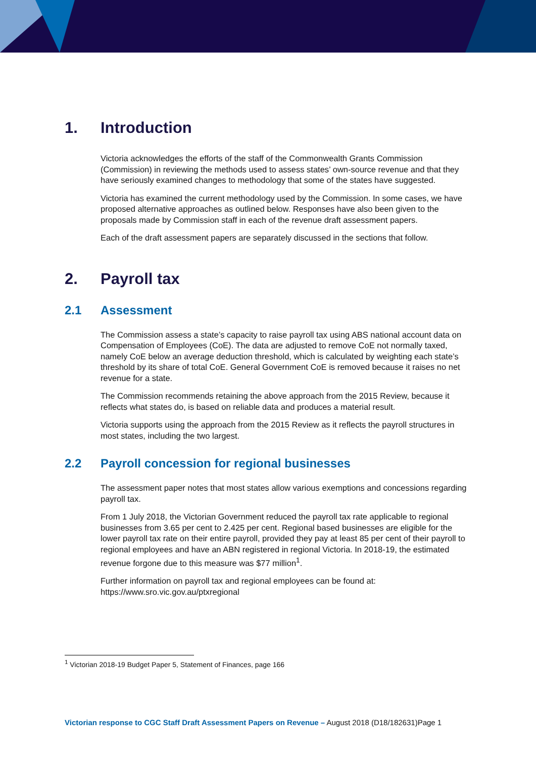1. Introduction
Victoria acknowledges the efforts of the staff of the Commonwealth Grants Commission (Commission) in reviewing the methods used to assess states’ own-source revenue and that they have seriously examined changes to methodology that some of the states have suggested.
Victoria has examined the current methodology used by the Commission. In some cases, we have proposed alternative approaches as outlined below. Responses have also been given to the proposals made by Commission staff in each of the revenue draft assessment papers.
Each of the draft assessment papers are separately discussed in the sections that follow.
2. Payroll tax
2.1 Assessment
The Commission assess a state’s capacity to raise payroll tax using ABS national account data on Compensation of Employees (CoE). The data are adjusted to remove CoE not normally taxed, namely CoE below an average deduction threshold, which is calculated by weighting each state’s threshold by its share of total CoE. General Government CoE is removed because it raises no net revenue for a state.
The Commission recommends retaining the above approach from the 2015 Review, because it reflects what states do, is based on reliable data and produces a material result.
Victoria supports using the approach from the 2015 Review as it reflects the payroll structures in most states, including the two largest.
2.2 Payroll concession for regional businesses
The assessment paper notes that most states allow various exemptions and concessions regarding payroll tax.
From 1 July 2018, the Victorian Government reduced the payroll tax rate applicable to regional businesses from 3.65 per cent to 2.425 per cent. Regional based businesses are eligible for the lower payroll tax rate on their entire payroll, provided they pay at least 85 per cent of their payroll to regional employees and have an ABN registered in regional Victoria. In 2018-19, the estimated revenue forgone due to this measure was $77 million<sup>1</sup>.
Further information on payroll tax and regional employees can be found at: https://www.sro.vic.gov.au/ptxregional
<sup>1</sup> Victorian 2018-19 Budget Paper 5, Statement of Finances, page 166
Victorian response to CGC Staff Draft Assessment Papers on Revenue – August 2018 (D18/182631)Page 1